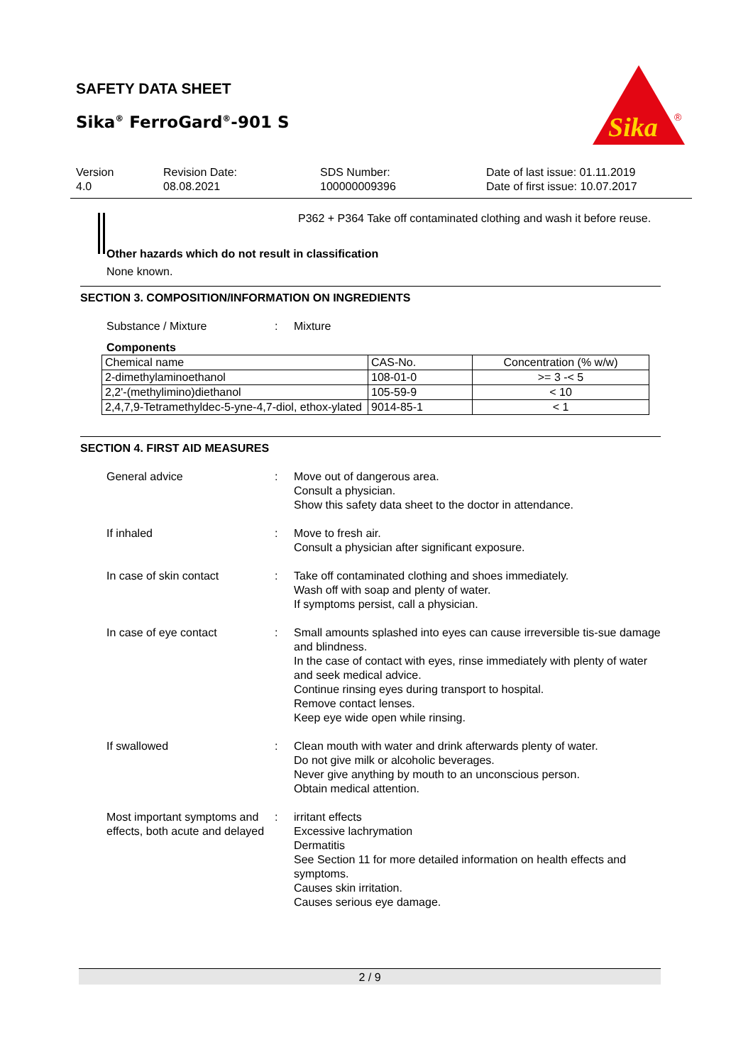SAFETY DATA SHEET
Sika<sup>®</sup> FerroGard<sup>®</sup>-901 S
Sika
®
Version
4.0
Revision Date:
08.08.2021
SDS Number:
100000009396
Date of last issue: 01.11.2019
Date of first issue: 10.07.2017
P362 + P364 Take off contaminated clothing and wash it before reuse.
Other hazards which do not result in classification
None known.
SECTION 3. COMPOSITION/INFORMATION ON INGREDIENTS
Substance / Mixture : Mixture
Components
| Chemical name | CAS-No. | Concentration (% w/w) |
| --- | --- | --- |
| 2-dimethylaminoethanol | 108-01-0 | >= 3 -< 5 |
| 2,2'-(methylimino)diethanol | 105-59-9 | < 10 |
| 2,4,7,9-Tetramethyldec-5-yne-4,7-diol, ethox-ylated | 9014-85-1 | < 1 |
SECTION 4. FIRST AID MEASURES
General advice : Move out of dangerous area.
Consult a physician.
Show this safety data sheet to the doctor in attendance.
If inhaled : Move to fresh air.
Consult a physician after significant exposure.
In case of skin contact : Take off contaminated clothing and shoes immediately.
Wash off with soap and plenty of water.
If symptoms persist, call a physician.
In case of eye contact : Small amounts splashed into eyes can cause irreversible tis-sue damage and blindness.
In the case of contact with eyes, rinse immediately with plenty of water and seek medical advice.
Continue rinsing eyes during transport to hospital.
Remove contact lenses.
Keep eye wide open while rinsing.
If swallowed : Clean mouth with water and drink afterwards plenty of water.
Do not give milk or alcoholic beverages.
Never give anything by mouth to an unconscious person.
Obtain medical attention.
Most important symptoms and effects, both acute and delayed
: irritant effects
Excessive lachrymation
Dermatitis
See Section 11 for more detailed information on health effects and symptoms.
Causes skin irritation.
Causes serious eye damage.
2 / 9